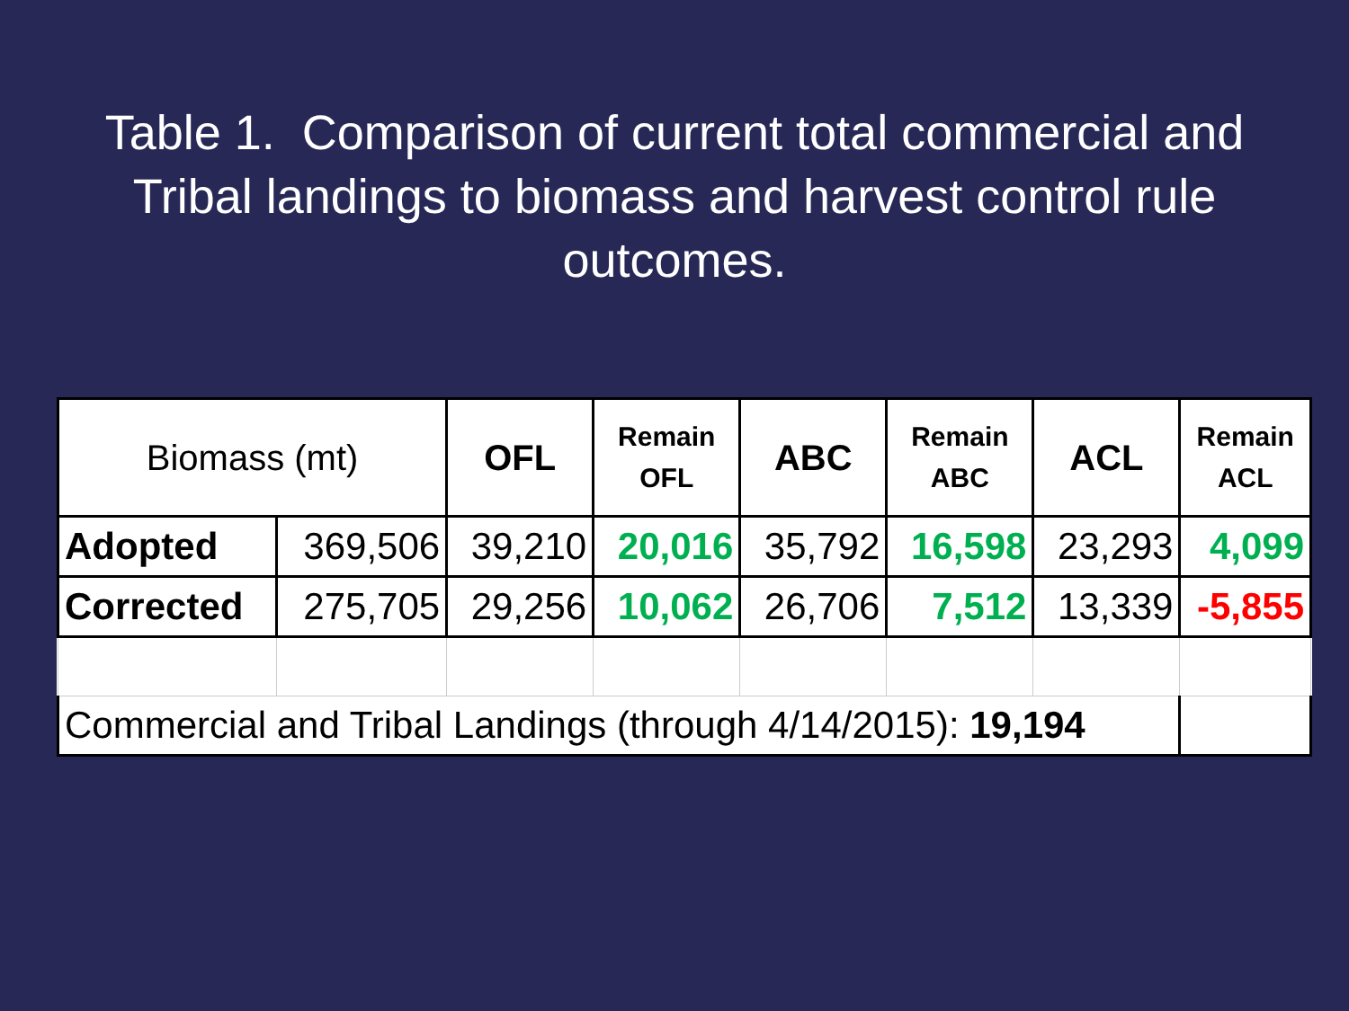Table 1. Comparison of current total commercial and Tribal landings to biomass and harvest control rule outcomes.
| Biomass (mt) | | OFL | Remain OFL | ABC | Remain ABC | ACL | Remain ACL |
| --- | --- | --- | --- | --- | --- | --- | --- |
| Adopted | 369,506 | 39,210 | 20,016 | 35,792 | 16,598 | 23,293 | 4,099 |
| Corrected | 275,705 | 29,256 | 10,062 | 26,706 | 7,512 | 13,339 | -5,855 |
| Commercial and Tribal Landings (through 4/14/2015): 19,194 | | | | | | | |